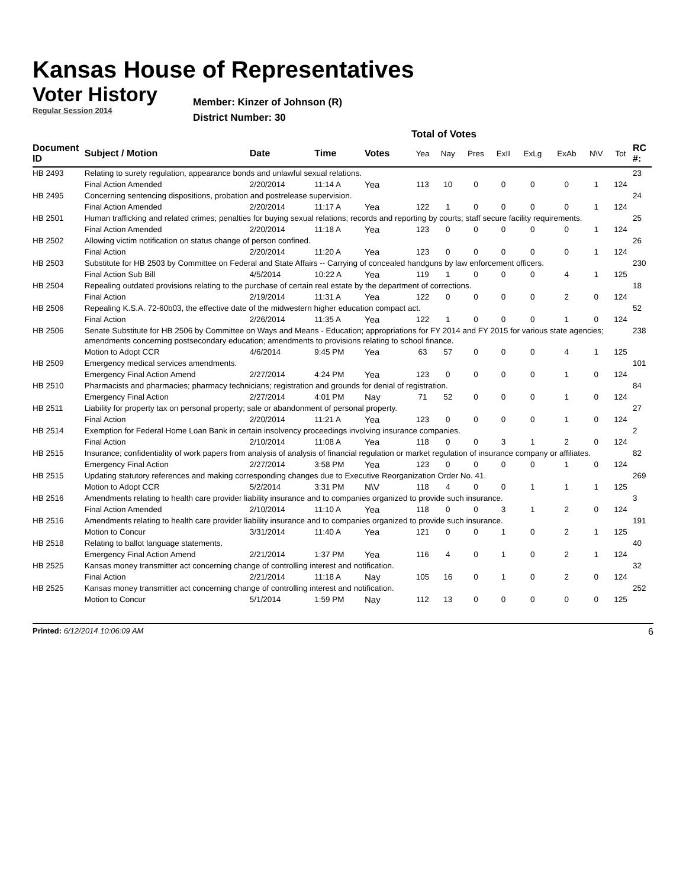Kansas House of Representatives
Voter History
Regular Session 2014
Member: Kinzer of Johnson (R)
District Number: 30
Total of Votes
| Document ID | Subject / Motion | Date | Time | Votes | Yea | Nay | Pres | ExII | ExLg | ExAb | N\V | Tot | RC #: |
| --- | --- | --- | --- | --- | --- | --- | --- | --- | --- | --- | --- | --- | --- |
| HB 2493 | Relating to surety regulation, appearance bonds and unlawful sexual relations. | | | | | | | | | | | | 23 |
| | Final Action Amended | 2/20/2014 | 11:14 A | Yea | 113 | 10 | 0 | 0 | 0 | 0 | 1 | 124 | |
| HB 2495 | Concerning sentencing dispositions, probation and postrelease supervision. | | | | | | | | | | | | 24 |
| | Final Action Amended | 2/20/2014 | 11:17 A | Yea | 122 | 1 | 0 | 0 | 0 | 0 | 1 | 124 | |
| HB 2501 | Human trafficking and related crimes; penalties for buying sexual relations; records and reporting by courts; staff secure facility requirements. | | | | | | | | | | | | 25 |
| | Final Action Amended | 2/20/2014 | 11:18 A | Yea | 123 | 0 | 0 | 0 | 0 | 0 | 1 | 124 | |
| HB 2502 | Allowing victim notification on status change of person confined. | | | | | | | | | | | | 26 |
| | Final Action | 2/20/2014 | 11:20 A | Yea | 123 | 0 | 0 | 0 | 0 | 0 | 1 | 124 | |
| HB 2503 | Substitute for HB 2503 by Committee on Federal and State Affairs -- Carrying of concealed handguns by law enforcement officers. | | | | | | | | | | | | 230 |
| | Final Action Sub Bill | 4/5/2014 | 10:22 A | Yea | 119 | 1 | 0 | 0 | 0 | 4 | 1 | 125 | |
| HB 2504 | Repealing outdated provisions relating to the purchase of certain real estate by the department of corrections. | | | | | | | | | | | | 18 |
| | Final Action | 2/19/2014 | 11:31 A | Yea | 122 | 0 | 0 | 0 | 0 | 2 | 0 | 124 | |
| HB 2506 | Repealing K.S.A. 72-60b03, the effective date of the midwestern higher education compact act. | | | | | | | | | | | | 52 |
| | Final Action | 2/26/2014 | 11:35 A | Yea | 122 | 1 | 0 | 0 | 0 | 1 | 0 | 124 | |
| HB 2506 | Senate Substitute for HB 2506 by Committee on Ways and Means - Education; appropriations for FY 2014 and FY 2015 for various state agencies; amendments concerning postsecondary education; amendments to provisions relating to school finance. | | | | | | | | | | | | 238 |
| | Motion to Adopt CCR | 4/6/2014 | 9:45 PM | Yea | 63 | 57 | 0 | 0 | 0 | 4 | 1 | 125 | |
| HB 2509 | Emergency medical services amendments. | | | | | | | | | | | | 101 |
| | Emergency Final Action Amend | 2/27/2014 | 4:24 PM | Yea | 123 | 0 | 0 | 0 | 0 | 1 | 0 | 124 | |
| HB 2510 | Pharmacists and pharmacies; pharmacy technicians; registration and grounds for denial of registration. | | | | | | | | | | | | 84 |
| | Emergency Final Action | 2/27/2014 | 4:01 PM | Nay | 71 | 52 | 0 | 0 | 0 | 1 | 0 | 124 | |
| HB 2511 | Liability for property tax on personal property; sale or abandonment of personal property. | | | | | | | | | | | | 27 |
| | Final Action | 2/20/2014 | 11:21 A | Yea | 123 | 0 | 0 | 0 | 0 | 1 | 0 | 124 | |
| HB 2514 | Exemption for Federal Home Loan Bank in certain insolvency proceedings involving insurance companies. | | | | | | | | | | | | 2 |
| | Final Action | 2/10/2014 | 11:08 A | Yea | 118 | 0 | 0 | 3 | 1 | 2 | 0 | 124 | |
| HB 2515 | Insurance; confidentiality of work papers from analysis of analysis of financial regulation or market regulation of insurance company or affiliates. | | | | | | | | | | | | 82 |
| | Emergency Final Action | 2/27/2014 | 3:58 PM | Yea | 123 | 0 | 0 | 0 | 0 | 1 | 0 | 124 | |
| HB 2515 | Updating statutory references and making corresponding changes due to Executive Reorganization Order No. 41. | | | | | | | | | | | | 269 |
| | Motion to Adopt CCR | 5/2/2014 | 3:31 PM | N\V | 118 | 4 | 0 | 0 | 1 | 1 | 1 | 125 | |
| HB 2516 | Amendments relating to health care provider liability insurance and to companies organized to provide such insurance. | | | | | | | | | | | | 3 |
| | Final Action Amended | 2/10/2014 | 11:10 A | Yea | 118 | 0 | 0 | 3 | 1 | 2 | 0 | 124 | |
| HB 2516 | Amendments relating to health care provider liability insurance and to companies organized to provide such insurance. | | | | | | | | | | | | 191 |
| | Motion to Concur | 3/31/2014 | 11:40 A | Yea | 121 | 0 | 0 | 1 | 0 | 2 | 1 | 125 | |
| HB 2518 | Relating to ballot language statements. | | | | | | | | | | | | 40 |
| | Emergency Final Action Amend | 2/21/2014 | 1:37 PM | Yea | 116 | 4 | 0 | 1 | 0 | 2 | 1 | 124 | |
| HB 2525 | Kansas money transmitter act concerning change of controlling interest and notification. | | | | | | | | | | | | 32 |
| | Final Action | 2/21/2014 | 11:18 A | Nay | 105 | 16 | 0 | 1 | 0 | 2 | 0 | 124 | |
| HB 2525 | Kansas money transmitter act concerning change of controlling interest and notification. | | | | | | | | | | | | 252 |
| | Motion to Concur | 5/1/2014 | 1:59 PM | Nay | 112 | 13 | 0 | 0 | 0 | 0 | 0 | 125 | |
Printed: 6/12/2014 10:06:09 AM 6